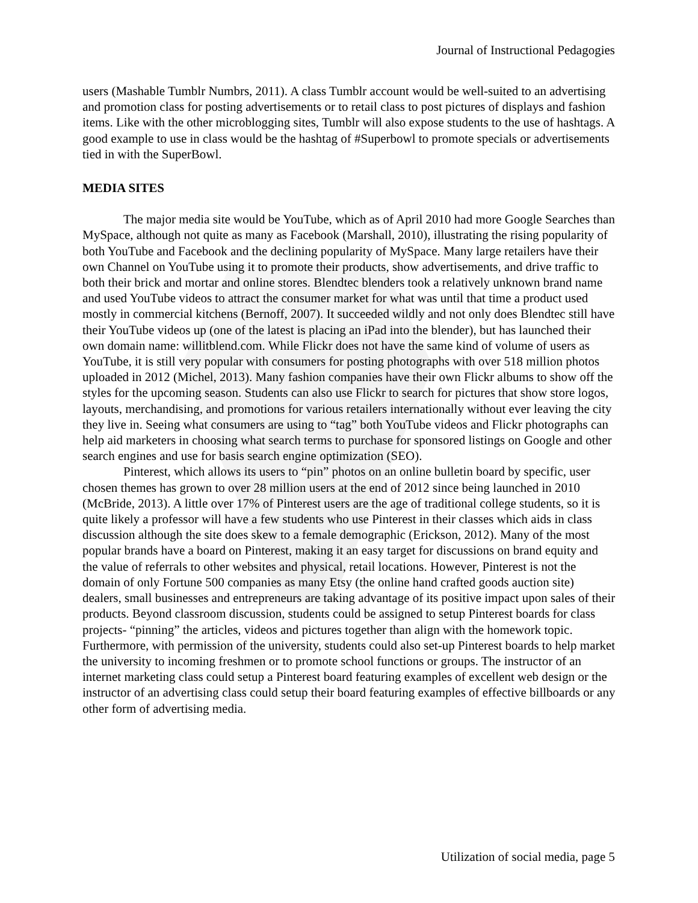Journal of Instructional Pedagogies
users (Mashable Tumblr Numbrs, 2011). A class Tumblr account would be well-suited to an advertising and promotion class for posting advertisements or to retail class to post pictures of displays and fashion items. Like with the other microblogging sites, Tumblr will also expose students to the use of hashtags. A good example to use in class would be the hashtag of #Superbowl to promote specials or advertisements tied in with the SuperBowl.
MEDIA SITES
The major media site would be YouTube, which as of April 2010 had more Google Searches than MySpace, although not quite as many as Facebook (Marshall, 2010), illustrating the rising popularity of both YouTube and Facebook and the declining popularity of MySpace. Many large retailers have their own Channel on YouTube using it to promote their products, show advertisements, and drive traffic to both their brick and mortar and online stores. Blendtec blenders took a relatively unknown brand name and used YouTube videos to attract the consumer market for what was until that time a product used mostly in commercial kitchens (Bernoff, 2007). It succeeded wildly and not only does Blendtec still have their YouTube videos up (one of the latest is placing an iPad into the blender), but has launched their own domain name: willitblend.com. While Flickr does not have the same kind of volume of users as YouTube, it is still very popular with consumers for posting photographs with over 518 million photos uploaded in 2012 (Michel, 2013). Many fashion companies have their own Flickr albums to show off the styles for the upcoming season. Students can also use Flickr to search for pictures that show store logos, layouts, merchandising, and promotions for various retailers internationally without ever leaving the city they live in. Seeing what consumers are using to “tag” both YouTube videos and Flickr photographs can help aid marketers in choosing what search terms to purchase for sponsored listings on Google and other search engines and use for basis search engine optimization (SEO).
Pinterest, which allows its users to “pin” photos on an online bulletin board by specific, user chosen themes has grown to over 28 million users at the end of 2012 since being launched in 2010 (McBride, 2013). A little over 17% of Pinterest users are the age of traditional college students, so it is quite likely a professor will have a few students who use Pinterest in their classes which aids in class discussion although the site does skew to a female demographic (Erickson, 2012). Many of the most popular brands have a board on Pinterest, making it an easy target for discussions on brand equity and the value of referrals to other websites and physical, retail locations. However, Pinterest is not the domain of only Fortune 500 companies as many Etsy (the online hand crafted goods auction site) dealers, small businesses and entrepreneurs are taking advantage of its positive impact upon sales of their products. Beyond classroom discussion, students could be assigned to setup Pinterest boards for class projects- “pinning” the articles, videos and pictures together than align with the homework topic. Furthermore, with permission of the university, students could also set-up Pinterest boards to help market the university to incoming freshmen or to promote school functions or groups. The instructor of an internet marketing class could setup a Pinterest board featuring examples of excellent web design or the instructor of an advertising class could setup their board featuring examples of effective billboards or any other form of advertising media.
Utilization of social media, page 5